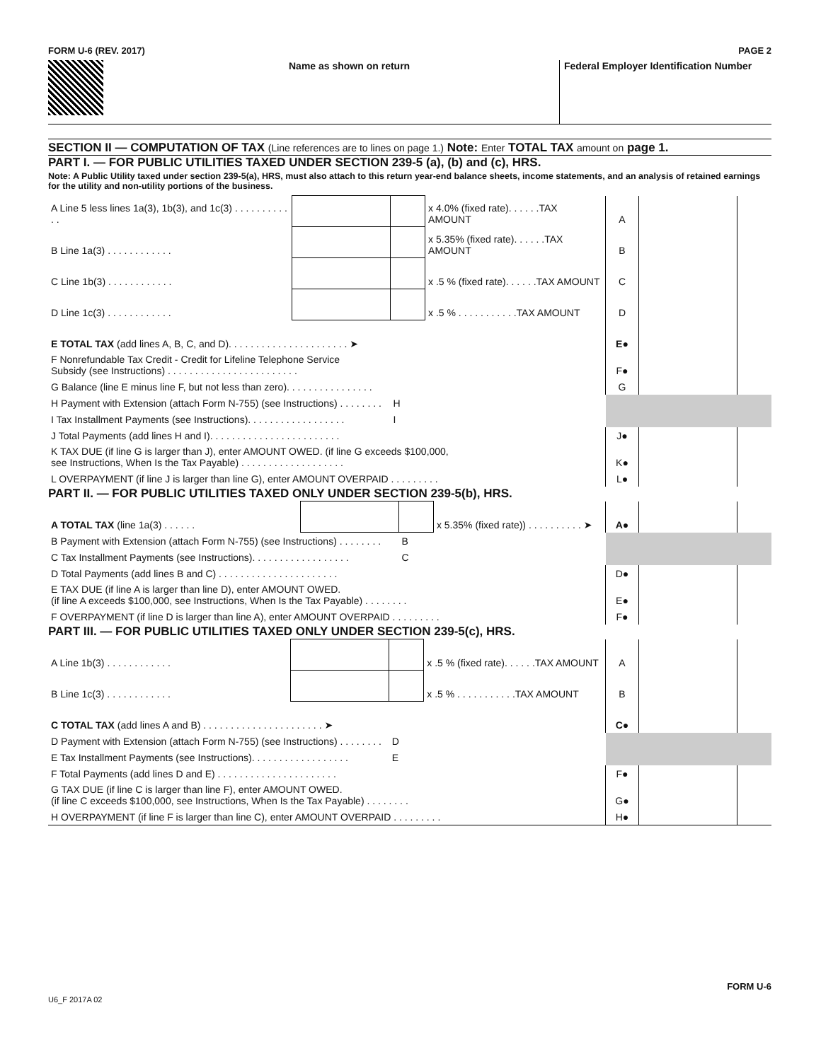FORM U-6 (REV. 2017) PAGE 2
Name as shown on return Federal Employer Identification Number
SECTION II — COMPUTATION OF TAX (Line references are to lines on page 1.) Note: Enter TOTAL TAX amount on page 1.
PART I. — FOR PUBLIC UTILITIES TAXED UNDER SECTION 239-5 (a), (b) and (c), HRS.
Note: A Public Utility taxed under section 239-5(a), HRS, must also attach to this return year-end balance sheets, income statements, and an analysis of retained earnings for the utility and non-utility portions of the business.
| A Line 5 less lines 1a(3), 1b(3), and 1c(3) . . . . . . . . . . . . | | | x 4.0% (fixed rate). . . . . .TAX AMOUNT | A | | |
| B Line 1a(3) . . . . . . . . . . . . | | | x 5.35% (fixed rate). . . . . .TAX AMOUNT | B | | |
| C Line 1b(3) . . . . . . . . . . . . | | | x .5 % (fixed rate). . . . . .TAX AMOUNT | C | | |
| D Line 1c(3) . . . . . . . . . . . . | | | x .5 % . . . . . . . . . . .TAX AMOUNT | D | | |
| E TOTAL TAX (add lines A, B, C, and D). . . . . . . . . . . . . . . . . . . . . . ➤ | | | | E● | | |
| F Nonrefundable Tax Credit - Credit for Lifeline Telephone Service Subsidy (see Instructions) . . . . . . . . . . . . . . . . . . . . . . . . | | | | F● | | |
| G Balance (line E minus line F, but not less than zero). . . . . . . . . . . . . . . . | | | | G | | |
| H Payment with Extension (attach Form N-755) (see Instructions) . . . . . . . . | | H | | | | |
| I Tax Installment Payments (see Instructions). . . . . . . . . . . . . . . . . . | | I | | | | |
| J Total Payments (add lines H and I). . . . . . . . . . . . . . . . . . . . . . . . | | | | J● | | |
| K TAX DUE (if line G is larger than J), enter AMOUNT OWED. (if line G exceeds $100,000, see Instructions, When Is the Tax Payable) . . . . . . . . . . . . . . . . . . . | | | | K● | | |
| L OVERPAYMENT (if line J is larger than line G), enter AMOUNT OVERPAID . . . . . . . . . | | | | L● | | |
PART II. — FOR PUBLIC UTILITIES TAXED ONLY UNDER SECTION 239-5(b), HRS.
| A TOTAL TAX (line 1a(3) . . . . . . | | | x 5.35% (fixed rate)) . . . . . . . . . . ➤ | A● | | |
| B Payment with Extension (attach Form N-755) (see Instructions) . . . . . . . . | | B | | | | |
| C Tax Installment Payments (see Instructions). . . . . . . . . . . . . . . . . . | | C | | | | |
| D Total Payments (add lines B and C) . . . . . . . . . . . . . . . . . . . . . . | | | | D● | | |
| E TAX DUE (if line A is larger than line D), enter AMOUNT OWED. (if line A exceeds $100,000, see Instructions, When Is the Tax Payable) . . . . . . . . | | | | E● | | |
| F OVERPAYMENT (if line D is larger than line A), enter AMOUNT OVERPAID . . . . . . . . . | | | | F● | | |
PART III. — FOR PUBLIC UTILITIES TAXED ONLY UNDER SECTION 239-5(c), HRS.
| A Line 1b(3) . . . . . . . . . . . . | | | x .5 % (fixed rate). . . . . .TAX AMOUNT | A | | |
| B Line 1c(3) . . . . . . . . . . . . | | | x .5 % . . . . . . . . . . .TAX AMOUNT | B | | |
| C TOTAL TAX (add lines A and B) . . . . . . . . . . . . . . . . . . . . . . ➤ | | | | C● | | |
| D Payment with Extension (attach Form N-755) (see Instructions) . . . . . . . . | | D | | | | |
| E Tax Installment Payments (see Instructions). . . . . . . . . . . . . . . . . . | | E | | | | |
| F Total Payments (add lines D and E) . . . . . . . . . . . . . . . . . . . . . . | | | | F● | | |
| G TAX DUE (if line C is larger than line F), enter AMOUNT OWED. (if line C exceeds $100,000, see Instructions, When Is the Tax Payable) . . . . . . . . | | | | G● | | |
| H OVERPAYMENT (if line F is larger than line C), enter AMOUNT OVERPAID . . . . . . . . . | | | | H● | | |
U6_F 2017A 02 FORM U-6